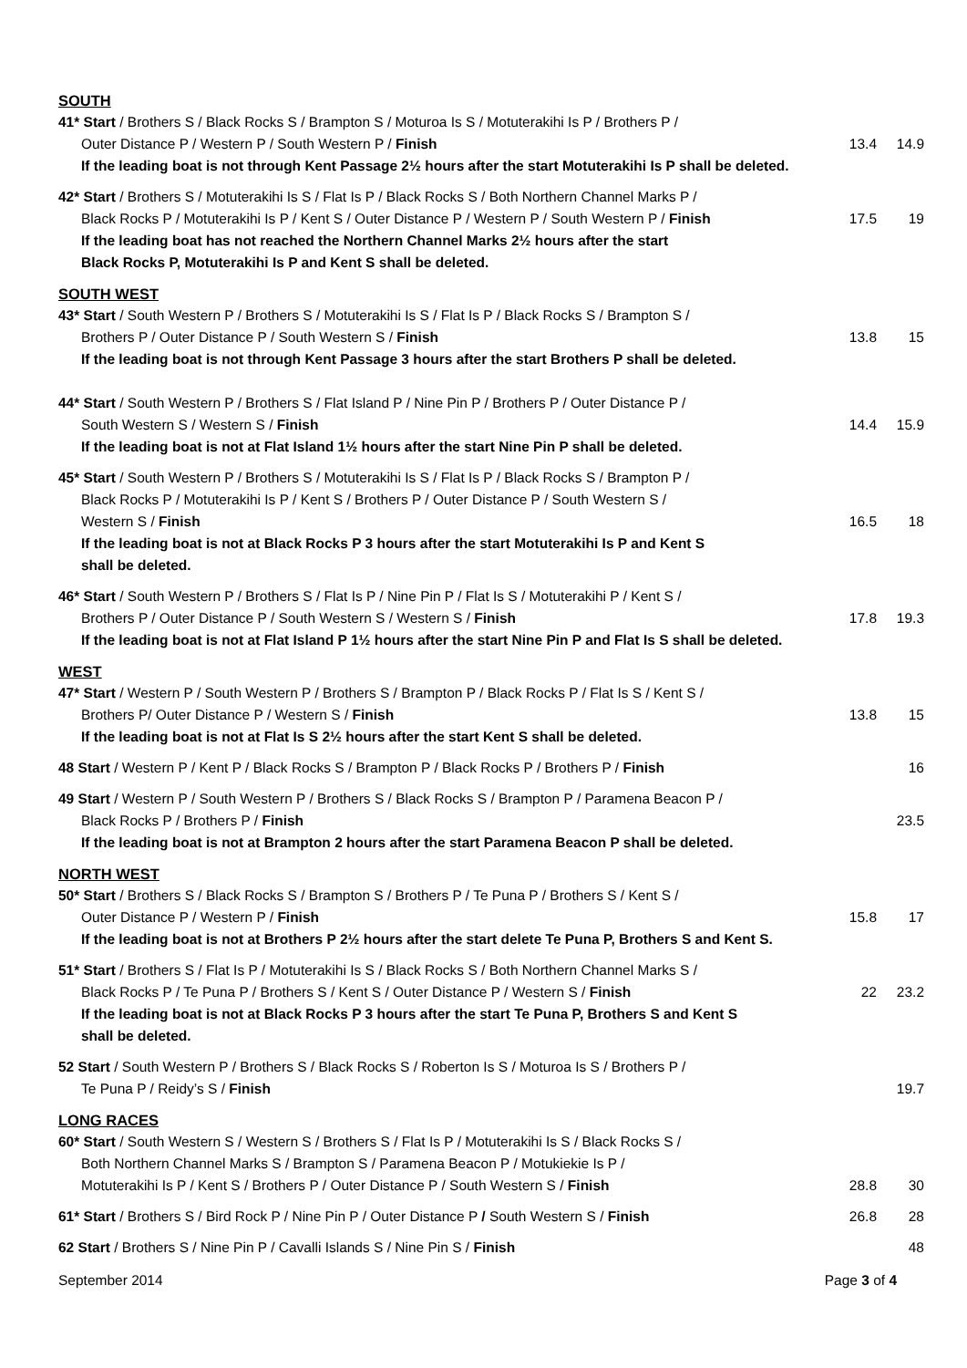SOUTH
41* Start / Brothers S / Black Rocks S / Brampton S / Moturoa Is S / Motuterakihi Is P / Brothers P /
Outer Distance P / Western P / South Western P / Finish
13.4 14.9
If the leading boat is not through Kent Passage 2½ hours after the start Motuterakihi Is P shall be deleted.
42* Start / Brothers S / Motuterakihi Is S / Flat Is P / Black Rocks S / Both Northern Channel Marks P /
Black Rocks P / Motuterakihi Is P / Kent S / Outer Distance P / Western P / South Western P / Finish
17.5 19
If the leading boat has not reached the Northern Channel Marks 2½ hours after the start
Black Rocks P, Motuterakihi Is P and Kent S shall be deleted.
SOUTH WEST
43* Start / South Western P / Brothers S / Motuterakihi Is S / Flat Is P / Black Rocks S / Brampton S /
Brothers P / Outer Distance P / South Western S / Finish
13.8 15
If the leading boat is not through Kent Passage 3 hours after the start Brothers P shall be deleted.
44* Start / South Western P / Brothers S / Flat Island P / Nine Pin P / Brothers P / Outer Distance P /
South Western S / Western S / Finish
14.4 15.9
If the leading boat is not at Flat Island 1½ hours after the start Nine Pin P shall be deleted.
45* Start / South Western P / Brothers S / Motuterakihi Is S / Flat Is P / Black Rocks S / Brampton P /
Black Rocks P / Motuterakihi Is P / Kent S / Brothers P / Outer Distance P / South Western S /
Western S / Finish 16.5 18
If the leading boat is not at Black Rocks P 3 hours after the start Motuterakihi Is P and Kent S
shall be deleted.
46* Start / South Western P / Brothers S / Flat Is P / Nine Pin P / Flat Is S / Motuterakihi P / Kent S /
Brothers P / Outer Distance P / South Western S / Western S / Finish
17.8 19.3
If the leading boat is not at Flat Island P 1½ hours after the start Nine Pin P and Flat Is S shall be deleted.
WEST
47* Start / Western P / South Western P / Brothers S / Brampton P / Black Rocks P / Flat Is S / Kent S /
Brothers P/ Outer Distance P / Western S / Finish
13.8 15
If the leading boat is not at Flat Is S 2½ hours after the start Kent S shall be deleted.
48 Start / Western P / Kent P / Black Rocks S / Brampton P / Black Rocks P / Brothers P / Finish
16
49 Start / Western P / South Western P / Brothers S / Black Rocks S / Brampton P / Paramena Beacon P /
Black Rocks P / Brothers P / Finish
23.5
If the leading boat is not at Brampton 2 hours after the start Paramena Beacon P shall be deleted.
NORTH WEST
50* Start / Brothers S / Black Rocks S / Brampton S / Brothers P / Te Puna P / Brothers S / Kent S /
Outer Distance P / Western P / Finish
15.8 17
If the leading boat is not at Brothers P 2½ hours after the start delete Te Puna P, Brothers S and Kent S.
51* Start / Brothers S / Flat Is P / Motuterakihi Is S / Black Rocks S / Both Northern Channel Marks S /
Black Rocks P / Te Puna P / Brothers S / Kent S / Outer Distance P / Western S / Finish
22 23.2
If the leading boat is not at Black Rocks P 3 hours after the start Te Puna P, Brothers S and Kent S
shall be deleted.
52 Start / South Western P / Brothers S / Black Rocks S / Roberton Is S / Moturoa Is S / Brothers P /
Te Puna P / Reidy’s S / Finish 19.7
LONG RACES
60* Start / South Western S / Western S / Brothers S / Flat Is P / Motuterakihi Is S / Black Rocks S /
Both Northern Channel Marks S / Brampton S / Paramena Beacon P / Motukiekie Is P /
Motuterakihi Is P / Kent S / Brothers P / Outer Distance P / South Western S / Finish
28.8 30
61* Start / Brothers S / Bird Rock P / Nine Pin P / Outer Distance P / South Western S / Finish
26.8 28
62 Start / Brothers S / Nine Pin P / Cavalli Islands S / Nine Pin S / Finish
48
September 2014 Page 3 of 4